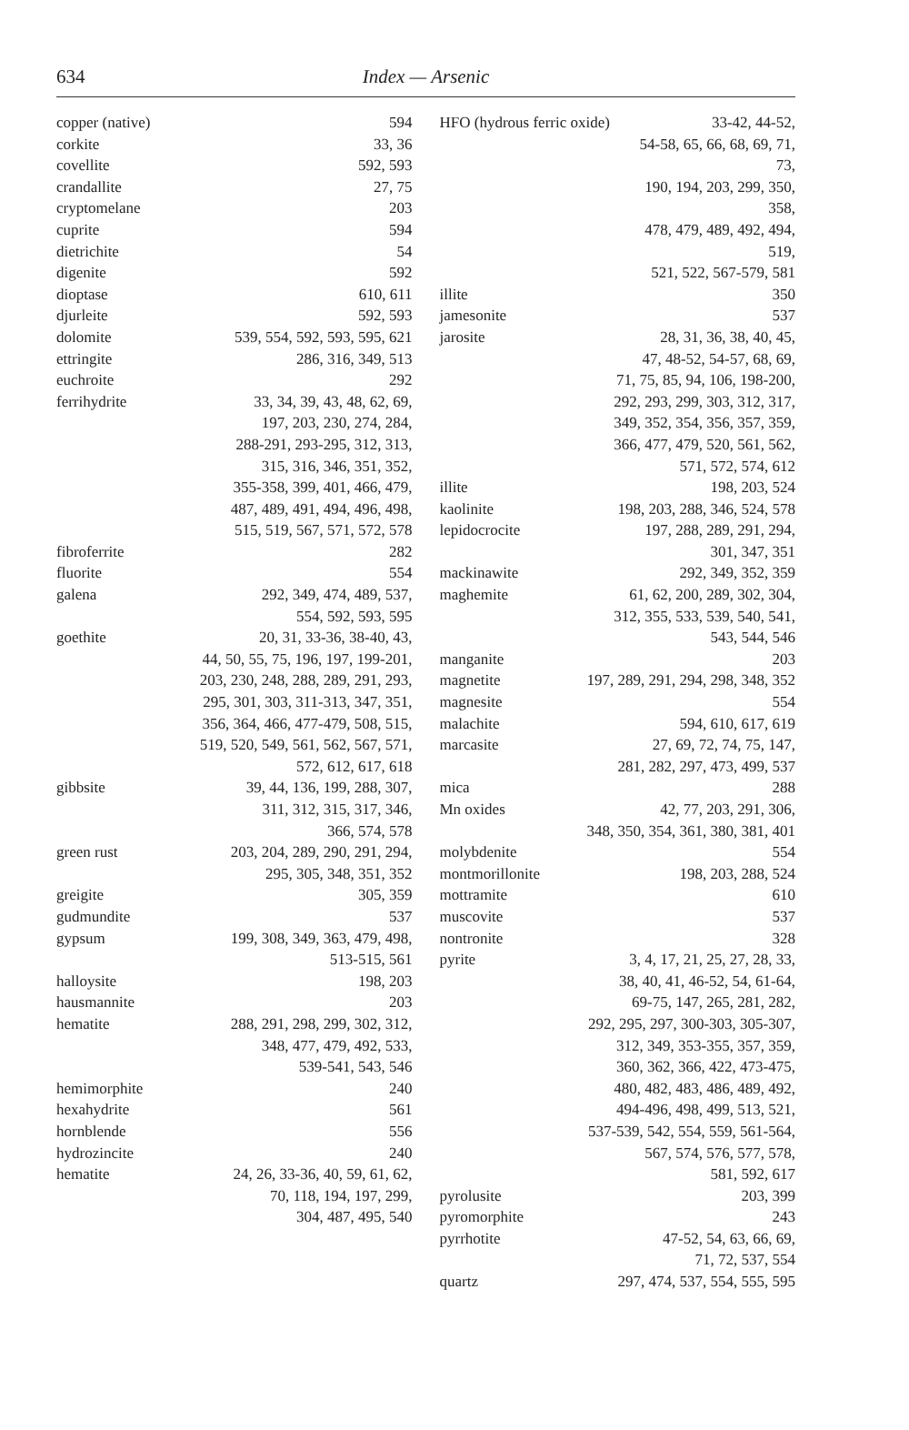634 Index — Arsenic
copper (native) 594
corkite 33, 36
covellite 592, 593
crandallite 27, 75
cryptomelane 203
cuprite 594
dietrichite 54
digenite 592
dioptase 610, 611
djurleite 592, 593
dolomite 539, 554, 592, 593, 595, 621
ettringite 286, 316, 349, 513
euchroite 292
ferrihydrite 33, 34, 39, 43, 48, 62, 69,
197, 203, 230, 274, 284,
288-291, 293-295, 312, 313,
315, 316, 346, 351, 352,
355-358, 399, 401, 466, 479,
487, 489, 491, 494, 496, 498,
515, 519, 567, 571, 572, 578
fibroferrite 282
fluorite 554
galena 292, 349, 474, 489, 537,
554, 592, 593, 595
goethite 20, 31, 33-36, 38-40, 43,
44, 50, 55, 75, 196, 197, 199-201,
203, 230, 248, 288, 289, 291, 293,
295, 301, 303, 311-313, 347, 351,
356, 364, 466, 477-479, 508, 515,
519, 520, 549, 561, 562, 567, 571,
572, 612, 617, 618
gibbsite 39, 44, 136, 199, 288, 307,
311, 312, 315, 317, 346,
366, 574, 578
green rust 203, 204, 289, 290, 291, 294,
295, 305, 348, 351, 352
greigite 305, 359
gudmundite 537
gypsum 199, 308, 349, 363, 479, 498,
513-515, 561
halloysite 198, 203
hausmannite 203
hematite 288, 291, 298, 299, 302, 312,
348, 477, 479, 492, 533,
539-541, 543, 546
hemimorphite 240
hexahydrite 561
hornblende 556
hydrozincite 240
hematite 24, 26, 33-36, 40, 59, 61, 62,
70, 118, 194, 197, 299,
304, 487, 495, 540
HFO (hydrous ferric oxide) 33-42, 44-52,
54-58, 65, 66, 68, 69, 71, 73,
190, 194, 203, 299, 350, 358,
478, 479, 489, 492, 494, 519,
521, 522, 567-579, 581
illite 350
jamesonite 537
jarosite 28, 31, 36, 38, 40, 45,
47, 48-52, 54-57, 68, 69,
71, 75, 85, 94, 106, 198-200,
292, 293, 299, 303, 312, 317,
349, 352, 354, 356, 357, 359,
366, 477, 479, 520, 561, 562,
571, 572, 574, 612
illite 198, 203, 524
kaolinite 198, 203, 288, 346, 524, 578
lepidocrocite 197, 288, 289, 291, 294,
301, 347, 351
mackinawite 292, 349, 352, 359
maghemite 61, 62, 200, 289, 302, 304,
312, 355, 533, 539, 540, 541,
543, 544, 546
manganite 203
magnetite 197, 289, 291, 294, 298, 348, 352
magnesite 554
malachite 594, 610, 617, 619
marcasite 27, 69, 72, 74, 75, 147,
281, 282, 297, 473, 499, 537
mica 288
Mn oxides 42, 77, 203, 291, 306,
348, 350, 354, 361, 380, 381, 401
molybdenite 554
montmorillonite 198, 203, 288, 524
mottramite 610
muscovite 537
nontronite 328
pyrite 3, 4, 17, 21, 25, 27, 28, 33,
38, 40, 41, 46-52, 54, 61-64,
69-75, 147, 265, 281, 282,
292, 295, 297, 300-303, 305-307,
312, 349, 353-355, 357, 359,
360, 362, 366, 422, 473-475,
480, 482, 483, 486, 489, 492,
494-496, 498, 499, 513, 521,
537-539, 542, 554, 559, 561-564,
567, 574, 576, 577, 578,
581, 592, 617
pyrolusite 203, 399
pyromorphite 243
pyrrhotite 47-52, 54, 63, 66, 69,
71, 72, 537, 554
quartz 297, 474, 537, 554, 555, 595